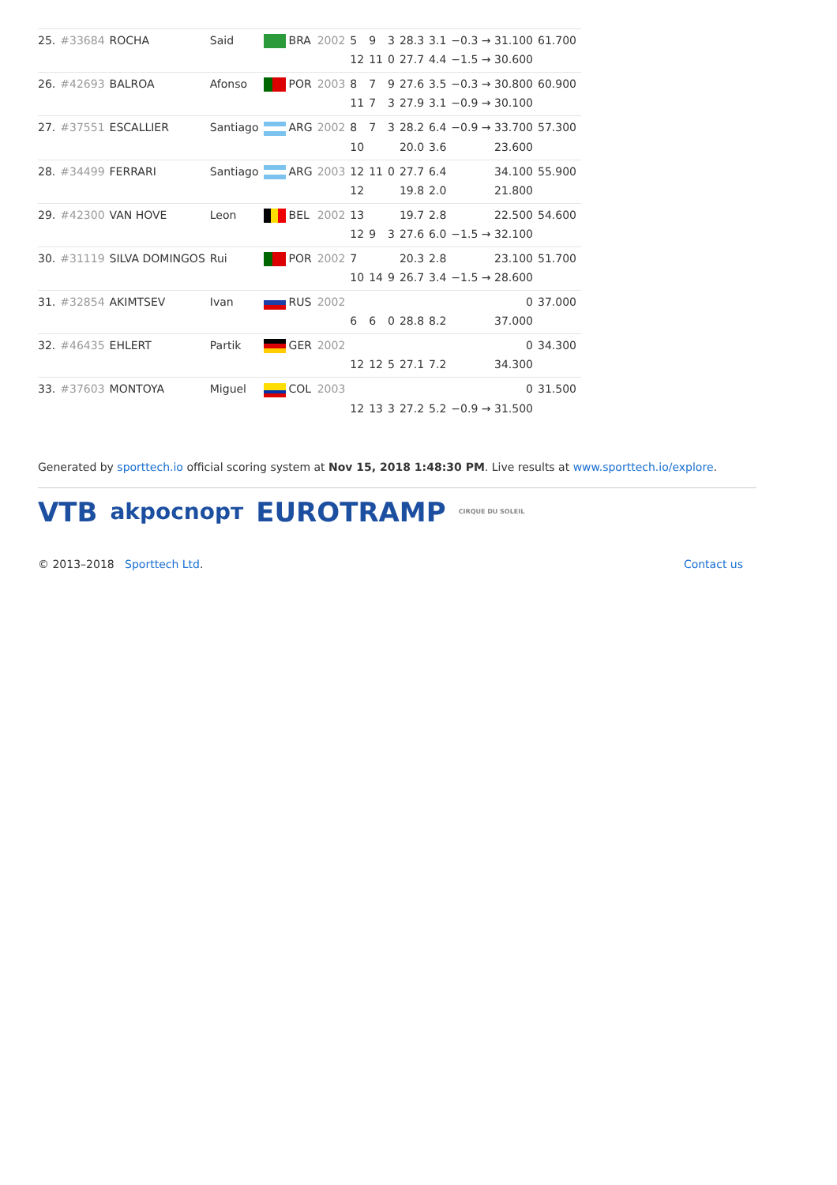| 25. | #33684 | ROCHA | Said | BRA | 2002 | 5 | 9 | 3 | 28.3 | 3.1 | −0.3 → 31.100 | 61.700 |
| | | | | | | 12 | 11 | 0 | 27.7 | 4.4 | −1.5 → 30.600 | |
| 26. | #42693 | BALROA | Afonso | POR | 2003 | 8 | 7 | 9 | 27.6 | 3.5 | −0.3 → 30.800 | 60.900 |
| | | | | | | 11 | 7 | 3 | 27.9 | 3.1 | −0.9 → 30.100 | |
| 27. | #37551 | ESCALLIER | Santiago | ARG | 2002 | 8 | 7 | 3 | 28.2 | 6.4 | −0.9 → 33.700 | 57.300 |
| | | | | | | 10 | | | 20.0 | 3.6 | 23.600 | |
| 28. | #34499 | FERRARI | Santiago | ARG | 2003 | 12 | 11 | 0 | 27.7 | 6.4 | 34.100 | 55.900 |
| | | | | | | 12 | | | 19.8 | 2.0 | 21.800 | |
| 29. | #42300 | VAN HOVE | Leon | BEL | 2002 | 13 | | | 19.7 | 2.8 | 22.500 | 54.600 |
| | | | | | | 12 | 9 | 3 | 27.6 | 6.0 | −1.5 → 32.100 | |
| 30. | #31119 | SILVA DOMINGOS | Rui | POR | 2002 | 7 | | | 20.3 | 2.8 | 23.100 | 51.700 |
| | | | | | | 10 | 14 | 9 | 26.7 | 3.4 | −1.5 → 28.600 | |
| 31. | #32854 | AKIMTSEV | Ivan | RUS | 2002 | | | | | | 0 | 37.000 |
| | | | | | | 6 | 6 | 0 | 28.8 | 8.2 | 37.000 | |
| 32. | #46435 | EHLERT | Partik | GER | 2002 | | | | | | 0 | 34.300 |
| | | | | | | 12 | 12 | 5 | 27.1 | 7.2 | 34.300 | |
| 33. | #37603 | MONTOYA | Miguel | COL | 2003 | | | | | | 0 | 31.500 |
| | | | | | | 12 | 13 | 3 | 27.2 | 5.2 | −0.9 → 31.500 | |
Generated by sporttech.io official scoring system at Nov 15, 2018 1:48:30 PM. Live results at www.sporttech.io/explore.
VTB akpocnopт EUROTRAMP CIRQUE DU SOLEIL
© 2013–2018 Sporttech Ltd. Contact us